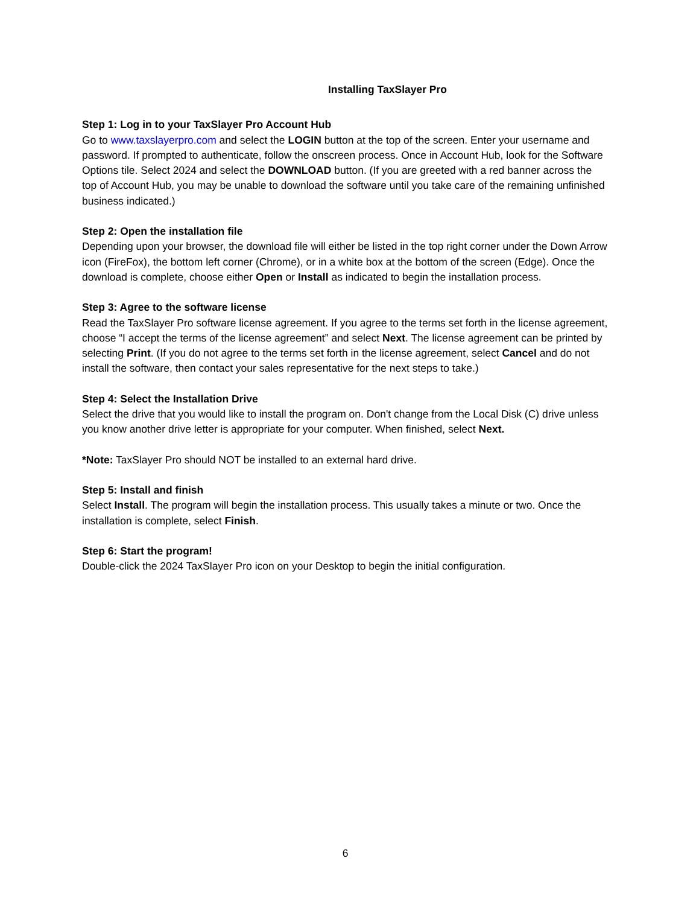Installing TaxSlayer Pro
Step 1: Log in to your TaxSlayer Pro Account Hub
Go to www.taxslayerpro.com and select the LOGIN button at the top of the screen. Enter your username and password. If prompted to authenticate, follow the onscreen process. Once in Account Hub, look for the Software Options tile. Select 2024 and select the DOWNLOAD button. (If you are greeted with a red banner across the top of Account Hub, you may be unable to download the software until you take care of the remaining unfinished business indicated.)
Step 2: Open the installation file
Depending upon your browser, the download file will either be listed in the top right corner under the Down Arrow icon (FireFox), the bottom left corner (Chrome), or in a white box at the bottom of the screen (Edge). Once the download is complete, choose either Open or Install as indicated to begin the installation process.
Step 3: Agree to the software license
Read the TaxSlayer Pro software license agreement. If you agree to the terms set forth in the license agreement, choose “I accept the terms of the license agreement” and select Next. The license agreement can be printed by selecting Print. (If you do not agree to the terms set forth in the license agreement, select Cancel and do not install the software, then contact your sales representative for the next steps to take.)
Step 4: Select the Installation Drive
Select the drive that you would like to install the program on. Don't change from the Local Disk (C) drive unless you know another drive letter is appropriate for your computer. When finished, select Next.
*Note: TaxSlayer Pro should NOT be installed to an external hard drive.
Step 5: Install and finish
Select Install. The program will begin the installation process. This usually takes a minute or two. Once the installation is complete, select Finish.
Step 6: Start the program!
Double-click the 2024 TaxSlayer Pro icon on your Desktop to begin the initial configuration.
6